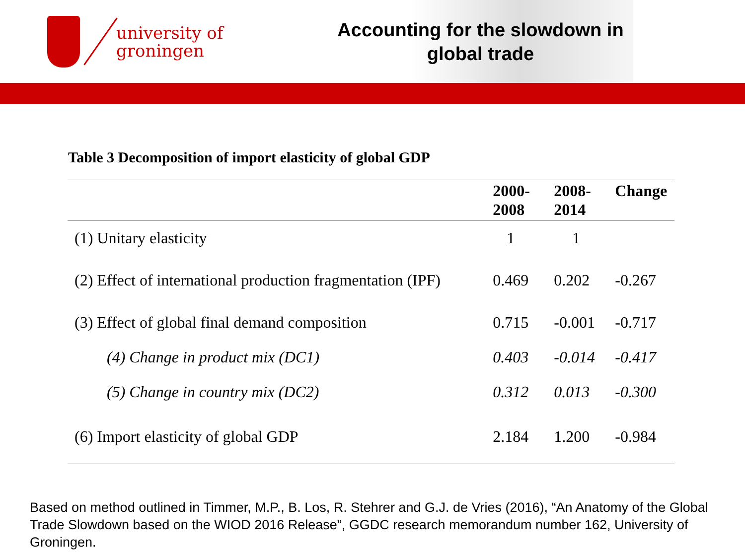university of
groningen
Accounting for the slowdown in
global trade
Table 3 Decomposition of import elasticity of global GDP
| | 2000- 2008 | 2008- 2014 | Change |
| --- | --- | --- | --- |
| (1) Unitary elasticity | 1 | 1 | |
| (2) Effect of international production fragmentation (IPF) | 0.469 | 0.202 | -0.267 |
| (3) Effect of global final demand composition | 0.715 | -0.001 | -0.717 |
| (4) Change in product mix (DC1) | 0.403 | -0.014 | -0.417 |
| (5) Change in country mix (DC2) | 0.312 | 0.013 | -0.300 |
| (6) Import elasticity of global GDP | 2.184 | 1.200 | -0.984 |
Based on method outlined in Timmer, M.P., B. Los, R. Stehrer and G.J. de Vries (2016), “An Anatomy of the Global Trade Slowdown based on the WIOD 2016 Release”, GGDC research memorandum number 162, University of Groningen.